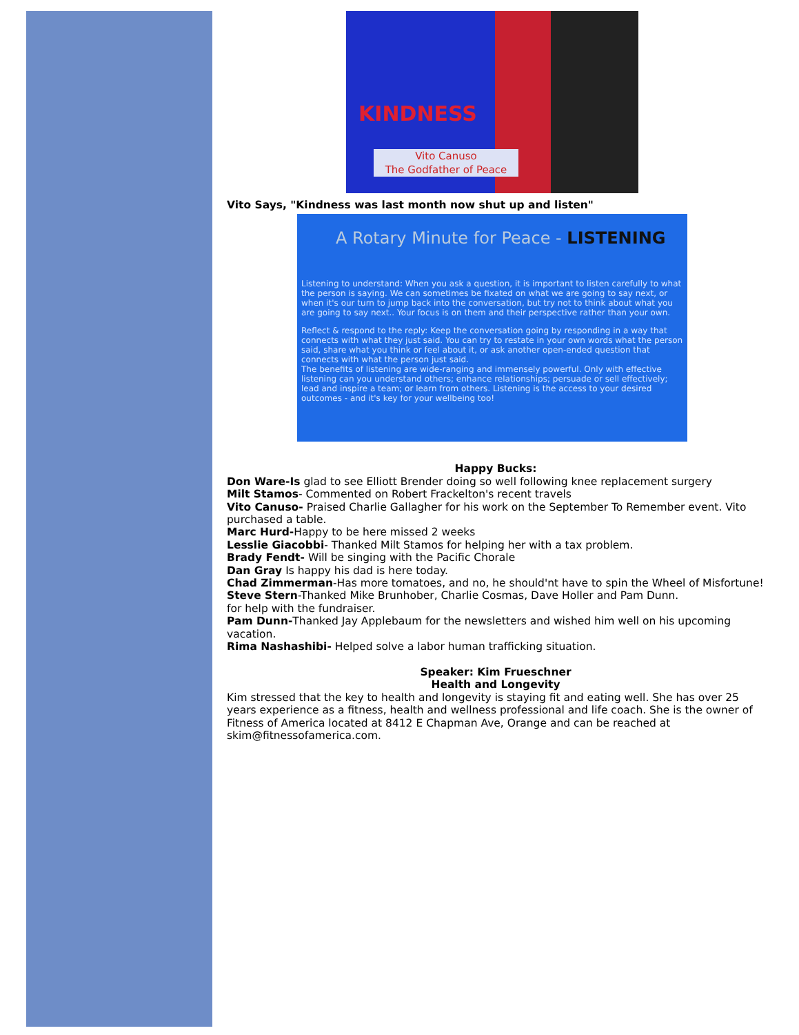KINDNESS
Vito Canuso
The Godfather of Peace
Vito Says, "Kindness was last month now shut up and listen"
A Rotary Minute for Peace - LISTENING
Listening to understand: When you ask a question, it is important to listen carefully to what the person is saying. We can sometimes be fixated on what we are going to say next, or when it's our turn to jump back into the conversation, but try not to think about what you are going to say next.. Your focus is on them and their perspective rather than your own.
Reflect & respond to the reply: Keep the conversation going by responding in a way that connects with what they just said. You can try to restate in your own words what the person said, share what you think or feel about it, or ask another open-ended question that connects with what the person just said.
The benefits of listening are wide-ranging and immensely powerful. Only with effective listening can you understand others; enhance relationships; persuade or sell effectively; lead and inspire a team; or learn from others. Listening is the access to your desired outcomes - and it's key for your wellbeing too!
Happy Bucks:
Don Ware-Is glad to see Elliott Brender doing so well following knee replacement surgery
Milt Stamos- Commented on Robert Frackelton's recent travels
Vito Canuso- Praised Charlie Gallagher for his work on the September To Remember event. Vito purchased a table.
Marc Hurd-Happy to be here missed 2 weeks
Lesslie Giacobbi- Thanked Milt Stamos for helping her with a tax problem.
Brady Fendt- Will be singing with the Pacific Chorale
Dan Gray Is happy his dad is here today.
Chad Zimmerman-Has more tomatoes, and no, he should'nt have to spin the Wheel of Misfortune!
Steve Stern-Thanked Mike Brunhober, Charlie Cosmas, Dave Holler and Pam Dunn.
for help with the fundraiser.
Pam Dunn-Thanked Jay Applebaum for the newsletters and wished him well on his upcoming vacation.
Rima Nashashibi- Helped solve a labor human trafficking situation.
Speaker: Kim Frueschner
Health and Longevity
Kim stressed that the key to health and longevity is staying fit and eating well. She has over 25 years experience as a fitness, health and wellness professional and life coach. She is the owner of Fitness of America located at 8412 E Chapman Ave, Orange and can be reached at skim@fitnessofamerica.com.